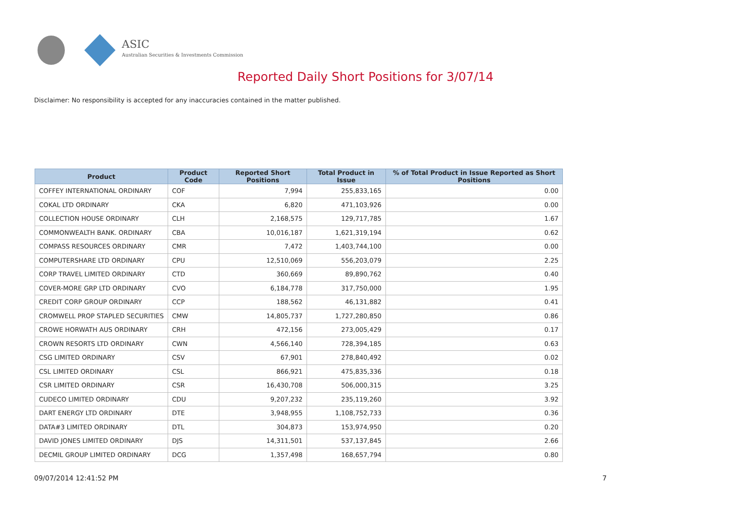ASIC
Australian Securities & Investments Commission
Reported Daily Short Positions for 3/07/14
Disclaimer: No responsibility is accepted for any inaccuracies contained in the matter published.
| Product | Product Code | Reported Short Positions | Total Product in Issue | % of Total Product in Issue Reported as Short Positions |
| --- | --- | --- | --- | --- |
| COFFEY INTERNATIONAL ORDINARY | COF | 7,994 | 255,833,165 | 0.00 |
| COKAL LTD ORDINARY | CKA | 6,820 | 471,103,926 | 0.00 |
| COLLECTION HOUSE ORDINARY | CLH | 2,168,575 | 129,717,785 | 1.67 |
| COMMONWEALTH BANK. ORDINARY | CBA | 10,016,187 | 1,621,319,194 | 0.62 |
| COMPASS RESOURCES ORDINARY | CMR | 7,472 | 1,403,744,100 | 0.00 |
| COMPUTERSHARE LTD ORDINARY | CPU | 12,510,069 | 556,203,079 | 2.25 |
| CORP TRAVEL LIMITED ORDINARY | CTD | 360,669 | 89,890,762 | 0.40 |
| COVER-MORE GRP LTD ORDINARY | CVO | 6,184,778 | 317,750,000 | 1.95 |
| CREDIT CORP GROUP ORDINARY | CCP | 188,562 | 46,131,882 | 0.41 |
| CROMWELL PROP STAPLED SECURITIES | CMW | 14,805,737 | 1,727,280,850 | 0.86 |
| CROWE HORWATH AUS ORDINARY | CRH | 472,156 | 273,005,429 | 0.17 |
| CROWN RESORTS LTD ORDINARY | CWN | 4,566,140 | 728,394,185 | 0.63 |
| CSG LIMITED ORDINARY | CSV | 67,901 | 278,840,492 | 0.02 |
| CSL LIMITED ORDINARY | CSL | 866,921 | 475,835,336 | 0.18 |
| CSR LIMITED ORDINARY | CSR | 16,430,708 | 506,000,315 | 3.25 |
| CUDECO LIMITED ORDINARY | CDU | 9,207,232 | 235,119,260 | 3.92 |
| DART ENERGY LTD ORDINARY | DTE | 3,948,955 | 1,108,752,733 | 0.36 |
| DATA#3 LIMITED ORDINARY | DTL | 304,873 | 153,974,950 | 0.20 |
| DAVID JONES LIMITED ORDINARY | DJS | 14,311,501 | 537,137,845 | 2.66 |
| DECMIL GROUP LIMITED ORDINARY | DCG | 1,357,498 | 168,657,794 | 0.80 |
09/07/2014 12:41:52 PM 7